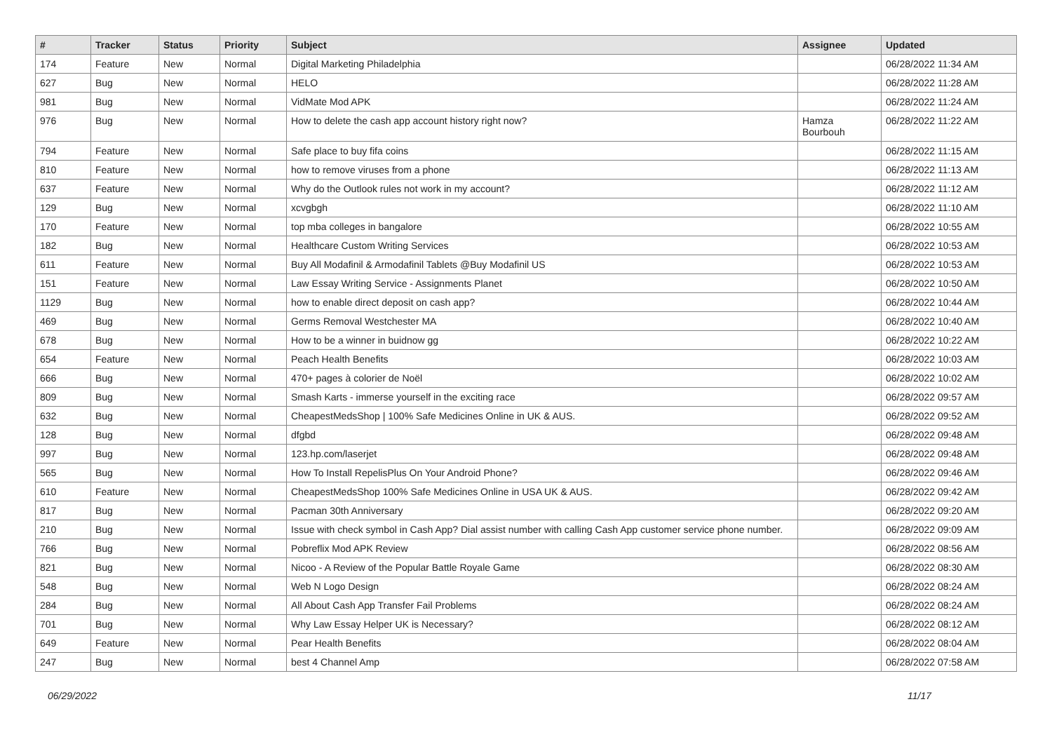| # | Tracker | Status | Priority | Subject | Assignee | Updated |
| --- | --- | --- | --- | --- | --- | --- |
| 174 | Feature | New | Normal | Digital Marketing Philadelphia | | 06/28/2022 11:34 AM |
| 627 | Bug | New | Normal | HELO | | 06/28/2022 11:28 AM |
| 981 | Bug | New | Normal | VidMate Mod APK | | 06/28/2022 11:24 AM |
| 976 | Bug | New | Normal | How to delete the cash app account history right now? | Hamza Bourbouh | 06/28/2022 11:22 AM |
| 794 | Feature | New | Normal | Safe place to buy fifa coins | | 06/28/2022 11:15 AM |
| 810 | Feature | New | Normal | how to remove viruses from a phone | | 06/28/2022 11:13 AM |
| 637 | Feature | New | Normal | Why do the Outlook rules not work in my account? | | 06/28/2022 11:12 AM |
| 129 | Bug | New | Normal | xcvgbgh | | 06/28/2022 11:10 AM |
| 170 | Feature | New | Normal | top mba colleges in bangalore | | 06/28/2022 10:55 AM |
| 182 | Bug | New | Normal | Healthcare Custom Writing Services | | 06/28/2022 10:53 AM |
| 611 | Feature | New | Normal | Buy All Modafinil & Armodafinil Tablets @Buy Modafinil US | | 06/28/2022 10:53 AM |
| 151 | Feature | New | Normal | Law Essay Writing Service - Assignments Planet | | 06/28/2022 10:50 AM |
| 1129 | Bug | New | Normal | how to enable direct deposit on cash app? | | 06/28/2022 10:44 AM |
| 469 | Bug | New | Normal | Germs Removal Westchester MA | | 06/28/2022 10:40 AM |
| 678 | Bug | New | Normal | How to be a winner in buidnow gg | | 06/28/2022 10:22 AM |
| 654 | Feature | New | Normal | Peach Health Benefits | | 06/28/2022 10:03 AM |
| 666 | Bug | New | Normal | 470+ pages à colorier de Noël | | 06/28/2022 10:02 AM |
| 809 | Bug | New | Normal | Smash Karts - immerse yourself in the exciting race | | 06/28/2022 09:57 AM |
| 632 | Bug | New | Normal | CheapestMedsShop / 100% Safe Medicines Online in UK & AUS. | | 06/28/2022 09:52 AM |
| 128 | Bug | New | Normal | dfgbd | | 06/28/2022 09:48 AM |
| 997 | Bug | New | Normal | 123.hp.com/laserjet | | 06/28/2022 09:48 AM |
| 565 | Bug | New | Normal | How To Install RepelisPlus On Your Android Phone? | | 06/28/2022 09:46 AM |
| 610 | Feature | New | Normal | CheapestMedsShop 100% Safe Medicines Online in USA UK & AUS. | | 06/28/2022 09:42 AM |
| 817 | Bug | New | Normal | Pacman 30th Anniversary | | 06/28/2022 09:20 AM |
| 210 | Bug | New | Normal | Issue with check symbol in Cash App? Dial assist number with calling Cash App customer service phone number. | | 06/28/2022 09:09 AM |
| 766 | Bug | New | Normal | Pobreflix Mod APK Review | | 06/28/2022 08:56 AM |
| 821 | Bug | New | Normal | Nicoo - A Review of the Popular Battle Royale Game | | 06/28/2022 08:30 AM |
| 548 | Bug | New | Normal | Web N Logo Design | | 06/28/2022 08:24 AM |
| 284 | Bug | New | Normal | All About Cash App Transfer Fail Problems | | 06/28/2022 08:24 AM |
| 701 | Bug | New | Normal | Why Law Essay Helper UK is Necessary? | | 06/28/2022 08:12 AM |
| 649 | Feature | New | Normal | Pear Health Benefits | | 06/28/2022 08:04 AM |
| 247 | Bug | New | Normal | best 4 Channel Amp | | 06/28/2022 07:58 AM |
06/29/2022 11/17